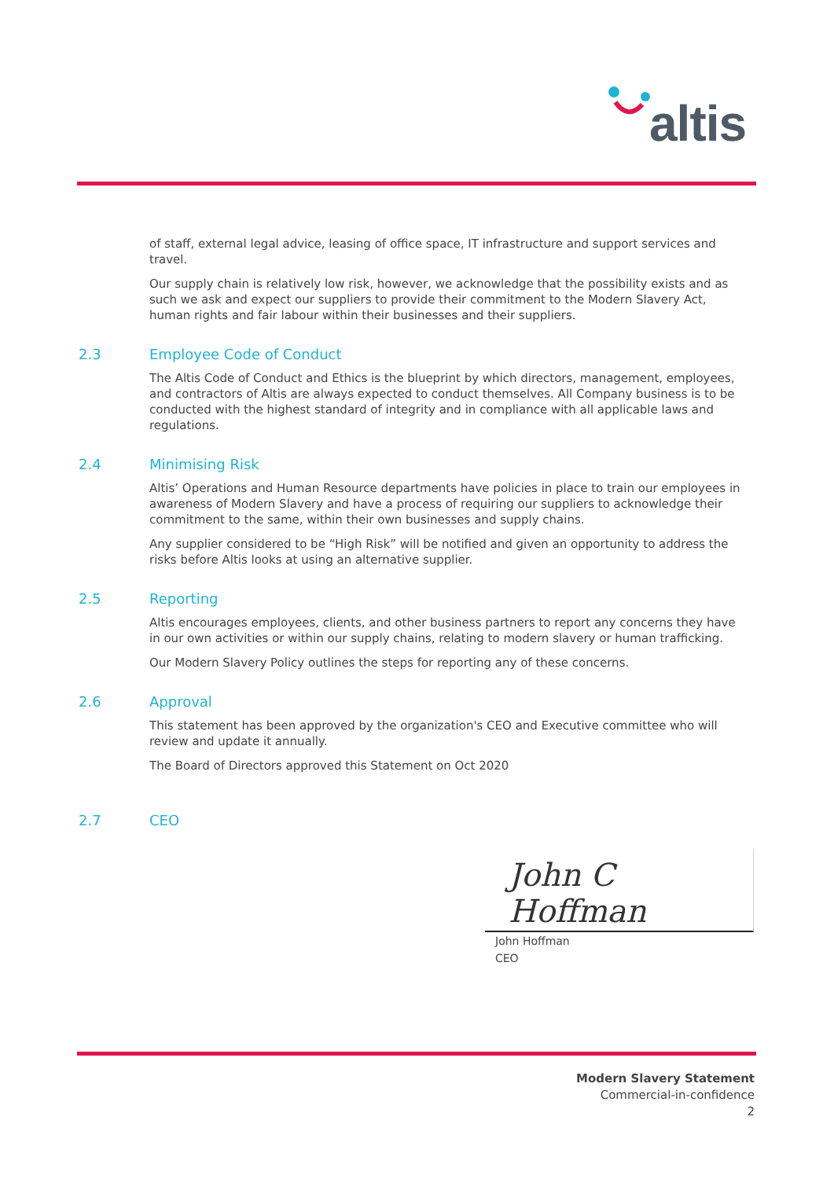altis
of staff, external legal advice, leasing of office space, IT infrastructure and support services and travel.
Our supply chain is relatively low risk, however, we acknowledge that the possibility exists and as such we ask and expect our suppliers to provide their commitment to the Modern Slavery Act, human rights and fair labour within their businesses and their suppliers.
2.3 Employee Code of Conduct
The Altis Code of Conduct and Ethics is the blueprint by which directors, management, employees, and contractors of Altis are always expected to conduct themselves. All Company business is to be conducted with the highest standard of integrity and in compliance with all applicable laws and regulations.
2.4 Minimising Risk
Altis’ Operations and Human Resource departments have policies in place to train our employees in awareness of Modern Slavery and have a process of requiring our suppliers to acknowledge their commitment to the same, within their own businesses and supply chains.
Any supplier considered to be “High Risk” will be notified and given an opportunity to address the risks before Altis looks at using an alternative supplier.
2.5 Reporting
Altis encourages employees, clients, and other business partners to report any concerns they have in our own activities or within our supply chains, relating to modern slavery or human trafficking.
Our Modern Slavery Policy outlines the steps for reporting any of these concerns.
2.6 Approval
This statement has been approved by the organization's CEO and Executive committee who will review and update it annually.
The Board of Directors approved this Statement on Oct 2020
2.7 CEO
John C Hoffman
John Hoffman
CEO
Modern Slavery Statement
Commercial-in-confidence
2